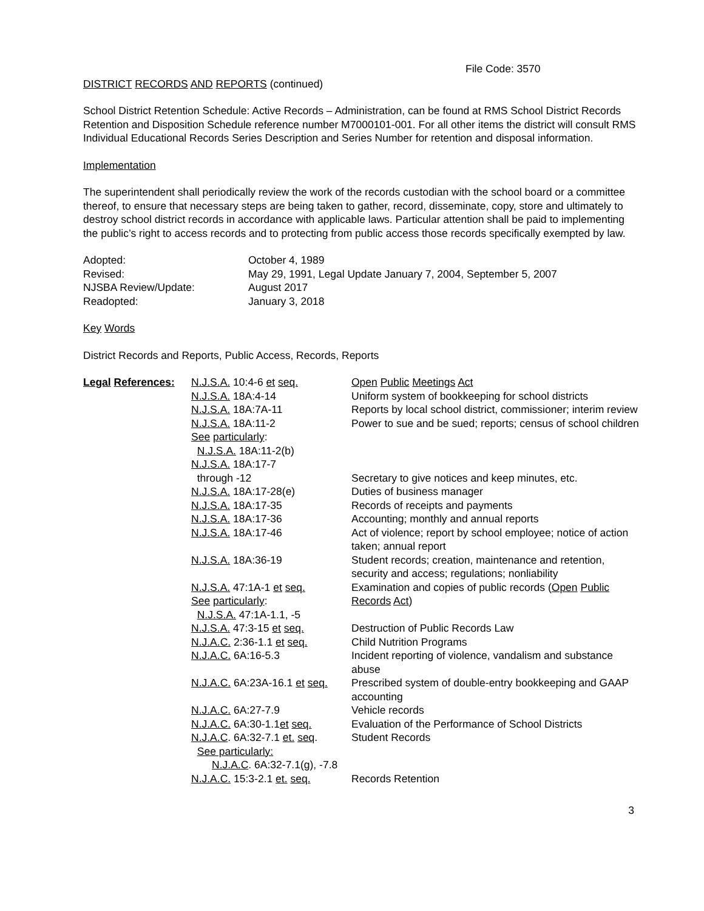File Code: 3570
DISTRICT RECORDS AND REPORTS (continued)
School District Retention Schedule: Active Records – Administration, can be found at RMS School District Records Retention and Disposition Schedule reference number M7000101-001. For all other items the district will consult RMS Individual Educational Records Series Description and Series Number for retention and disposal information.
Implementation
The superintendent shall periodically review the work of the records custodian with the school board or a committee thereof, to ensure that necessary steps are being taken to gather, record, disseminate, copy, store and ultimately to destroy school district records in accordance with applicable laws. Particular attention shall be paid to implementing the public’s right to access records and to protecting from public access those records specifically exempted by law.
| Adopted: | October 4, 1989 |
| Revised: | May 29, 1991, Legal Update January 7, 2004, September 5, 2007 |
| NJSBA Review/Update: | August 2017 |
| Readopted: | January 3, 2018 |
Key Words
District Records and Reports, Public Access, Records, Reports
| Legal References: | N.J.S.A. 10:4-6 et seq. | Open Public Meetings Act |
| | N.J.S.A. 18A:4-14 | Uniform system of bookkeeping for school districts |
| | N.J.S.A. 18A:7A-11 | Reports by local school district, commissioner; interim review |
| | N.J.S.A. 18A:11-2 See particularly : N.J.S.A. 18A:11-2(b) | Power to sue and be sued; reports; census of school children |
| | N.J.S.A. 18A:17-7 through -12 | Secretary to give notices and keep minutes, etc. |
| | N.J.S.A. 18A:17-28(e) | Duties of business manager |
| | N.J.S.A. 18A:17-35 | Records of receipts and payments |
| | N.J.S.A. 18A:17-36 | Accounting; monthly and annual reports |
| | N.J.S.A. 18A:17-46 | Act of violence; report by school employee; notice of action taken; annual report |
| | N.J.S.A. 18A:36-19 | Student records; creation, maintenance and retention, security and access; regulations; nonliability |
| | N.J.S.A. 47:1A-1 et seq. See particularly : N.J.S.A. 47:1A-1.1, -5 | Examination and copies of public records ( Open Public Records Act ) |
| | N.J.S.A. 47:3-15 et seq. | Destruction of Public Records Law |
| | N.J.A.C. 2:36-1.1 et seq. | Child Nutrition Programs |
| | N.J.A.C. 6A:16-5.3 | Incident reporting of violence, vandalism and substance abuse |
| | N.J.A.C. 6A:23A-16.1 et seq. | Prescribed system of double-entry bookkeeping and GAAP accounting |
| | N.J.A.C. 6A:27-7.9 | Vehicle records |
| | N.J.A.C. 6A:30-1.1 et seq. | Evaluation of the Performance of School Districts |
| | N.J.A.C . 6A:32-7.1 et. seq . See particularly: N.J.A.C . 6A:32-7.1(g), -7.8 | Student Records |
| | N.J.A.C. 15:3-2.1 et. seq. | Records Retention |
3